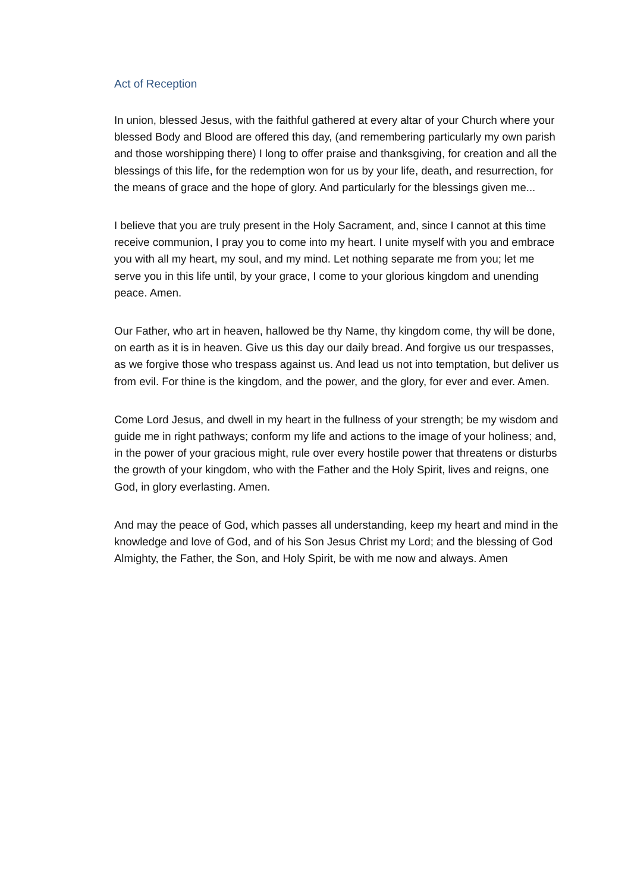Act of Reception
In union, blessed Jesus, with the faithful gathered at every altar of your Church where your blessed Body and Blood are offered this day, (and remembering particularly my own parish and those worshipping there) I long to offer praise and thanksgiving, for creation and all the blessings of this life, for the redemption won for us by your life, death, and resurrection, for the means of grace and the hope of glory. And particularly for the blessings given me...
I believe that you are truly present in the Holy Sacrament, and, since I cannot at this time receive communion, I pray you to come into my heart. I unite myself with you and embrace you with all my heart, my soul, and my mind. Let nothing separate me from you; let me serve you in this life until, by your grace, I come to your glorious kingdom and unending peace. Amen.
Our Father, who art in heaven, hallowed be thy Name, thy kingdom come, thy will be done, on earth as it is in heaven. Give us this day our daily bread. And forgive us our trespasses, as we forgive those who trespass against us. And lead us not into temptation, but deliver us from evil. For thine is the kingdom, and the power, and the glory, for ever and ever. Amen.
Come Lord Jesus, and dwell in my heart in the fullness of your strength; be my wisdom and guide me in right pathways; conform my life and actions to the image of your holiness; and, in the power of your gracious might, rule over every hostile power that threatens or disturbs the growth of your kingdom, who with the Father and the Holy Spirit, lives and reigns, one God, in glory everlasting. Amen.
And may the peace of God, which passes all understanding, keep my heart and mind in the knowledge and love of God, and of his Son Jesus Christ my Lord; and the blessing of God Almighty, the Father, the Son, and Holy Spirit, be with me now and always. Amen